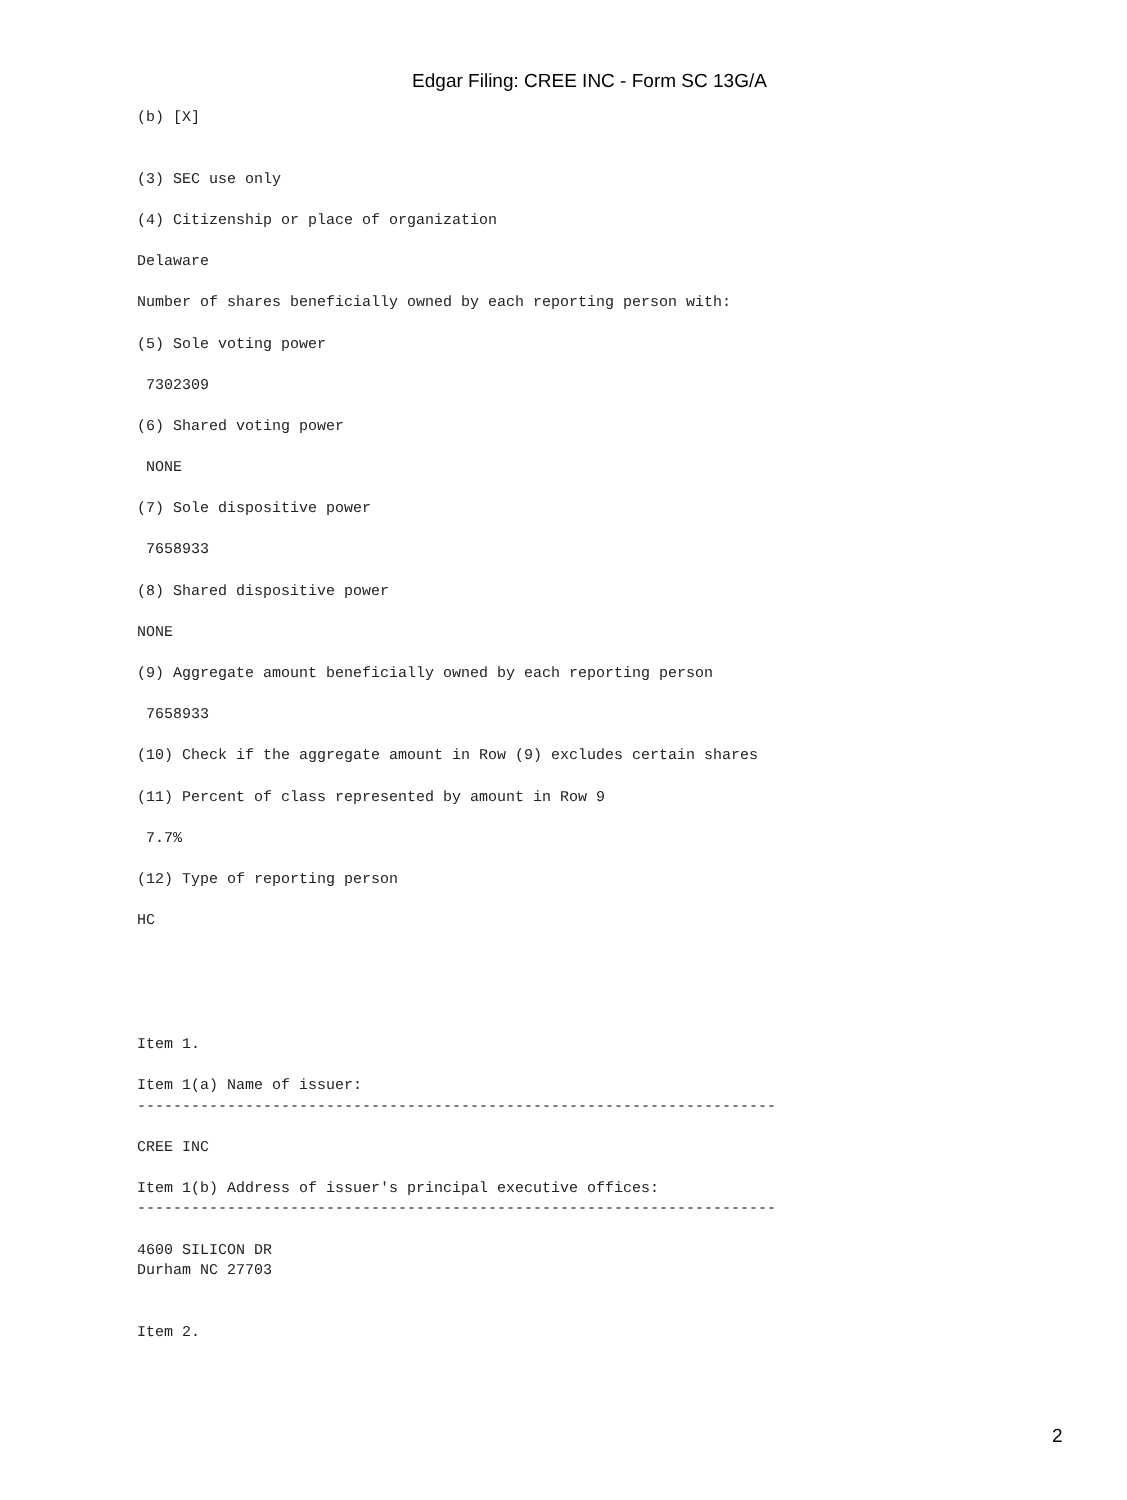Edgar Filing: CREE INC - Form SC 13G/A
(b) [X]


(3) SEC use only

(4) Citizenship or place of organization

Delaware

Number of shares beneficially owned by each reporting person with:

(5) Sole voting power

 7302309

(6) Shared voting power

 NONE

(7) Sole dispositive power

 7658933

(8) Shared dispositive power

NONE

(9) Aggregate amount beneficially owned by each reporting person

 7658933

(10) Check if the aggregate amount in Row (9) excludes certain shares

(11) Percent of class represented by amount in Row 9

 7.7%

(12) Type of reporting person

HC





Item 1.

Item 1(a) Name of issuer:
-----------------------------------------------------------------------

CREE INC

Item 1(b) Address of issuer's principal executive offices:
-----------------------------------------------------------------------

4600 SILICON DR
Durham NC 27703


Item 2.
2